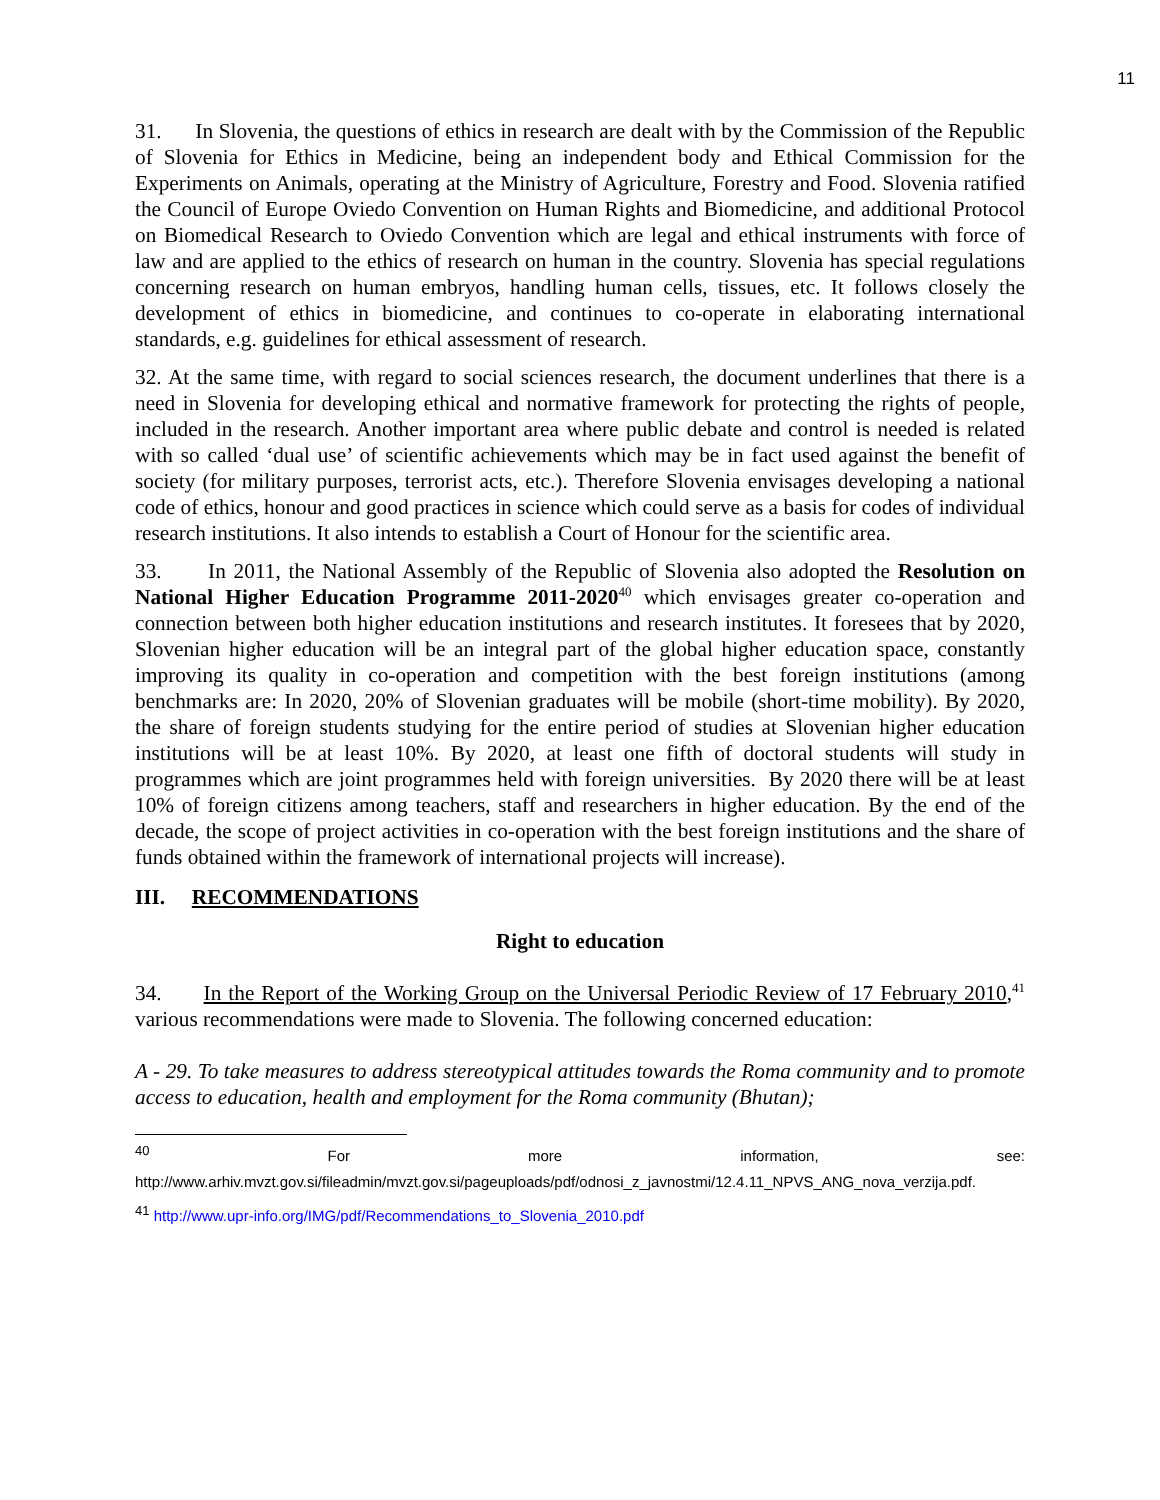11
31. In Slovenia, the questions of ethics in research are dealt with by the Commission of the Republic of Slovenia for Ethics in Medicine, being an independent body and Ethical Commission for the Experiments on Animals, operating at the Ministry of Agriculture, Forestry and Food. Slovenia ratified the Council of Europe Oviedo Convention on Human Rights and Biomedicine, and additional Protocol on Biomedical Research to Oviedo Convention which are legal and ethical instruments with force of law and are applied to the ethics of research on human in the country. Slovenia has special regulations concerning research on human embryos, handling human cells, tissues, etc. It follows closely the development of ethics in biomedicine, and continues to co-operate in elaborating international standards, e.g. guidelines for ethical assessment of research.
32. At the same time, with regard to social sciences research, the document underlines that there is a need in Slovenia for developing ethical and normative framework for protecting the rights of people, included in the research. Another important area where public debate and control is needed is related with so called ‘dual use’ of scientific achievements which may be in fact used against the benefit of society (for military purposes, terrorist acts, etc.). Therefore Slovenia envisages developing a national code of ethics, honour and good practices in science which could serve as a basis for codes of individual research institutions. It also intends to establish a Court of Honour for the scientific area.
33. In 2011, the National Assembly of the Republic of Slovenia also adopted the Resolution on National Higher Education Programme 2011-2020<sup>40</sup> which envisages greater co-operation and connection between both higher education institutions and research institutes. It foresees that by 2020, Slovenian higher education will be an integral part of the global higher education space, constantly improving its quality in co-operation and competition with the best foreign institutions (among benchmarks are: In 2020, 20% of Slovenian graduates will be mobile (short-time mobility). By 2020, the share of foreign students studying for the entire period of studies at Slovenian higher education institutions will be at least 10%. By 2020, at least one fifth of doctoral students will study in programmes which are joint programmes held with foreign universities. By 2020 there will be at least 10% of foreign citizens among teachers, staff and researchers in higher education. By the end of the decade, the scope of project activities in co-operation with the best foreign institutions and the share of funds obtained within the framework of international projects will increase).
III. RECOMMENDATIONS
Right to education
34. In the Report of the Working Group on the Universal Periodic Review of 17 February 2010,<sup>41</sup> various recommendations were made to Slovenia. The following concerned education:
A - 29. To take measures to address stereotypical attitudes towards the Roma community and to promote access to education, health and employment for the Roma community (Bhutan);
<sup>40</sup> For more information, see: http://www.arhiv.mvzt.gov.si/fileadmin/mvzt.gov.si/pageuploads/pdf/odnosi_z_javnostmi/12.4.11_NPVS_ANG_nova_verzija.pdf.
<sup>41</sup> http://www.upr-info.org/IMG/pdf/Recommendations_to_Slovenia_2010.pdf